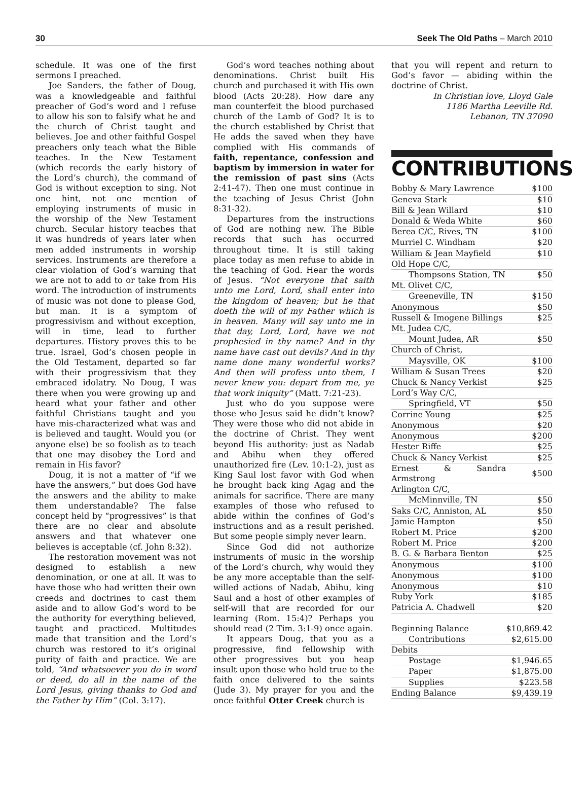30 Seek The Old Paths – March 2010
schedule. It was one of the first sermons I preached.
Joe Sanders, the father of Doug, was a knowledgeable and faithful preacher of God’s word and I refuse to allow his son to falsify what he and the church of Christ taught and believes. Joe and other faithful Gospel preachers only teach what the Bible teaches. In the New Testament (which records the early history of the Lord’s church), the command of God is without exception to sing. Not one hint, not one mention of employing instruments of music in the worship of the New Testament church. Secular history teaches that it was hundreds of years later when men added instruments in worship services. Instruments are therefore a clear violation of God’s warning that we are not to add to or take from His word. The introduction of instruments of music was not done to please God, but man. It is a symptom of progressivism and without exception, will in time, lead to further departures. History proves this to be true. Israel, God’s chosen people in the Old Testament, departed so far with their progressivism that they embraced idolatry. No Doug, I was there when you were growing up and heard what your father and other faithful Christians taught and you have mis-characterized what was and is believed and taught. Would you (or anyone else) be so foolish as to teach that one may disobey the Lord and remain in His favor?
Doug, it is not a matter of “if we have the answers,” but does God have the answers and the ability to make them understandable? The false concept held by “progressives” is that there are no clear and absolute answers and that whatever one believes is acceptable (cf. John 8:32).
The restoration movement was not designed to establish a new denomination, or one at all. It was to have those who had written their own creeds and doctrines to cast them aside and to allow God’s word to be the authority for everything believed, taught and practiced. Multitudes made that transition and the Lord’s church was restored to it’s original purity of faith and practice. We are told, “And whatsoever you do in word or deed, do all in the name of the Lord Jesus, giving thanks to God and the Father by Him” (Col. 3:17).
God’s word teaches nothing about denominations. Christ built His church and purchased it with His own blood (Acts 20:28). How dare any man counterfeit the blood purchased church of the Lamb of God? It is to the church established by Christ that He adds the saved when they have complied with His commands of faith, repentance, confession and baptism by immersion in water for the remission of past sins (Acts 2:41-47). Then one must continue in the teaching of Jesus Christ (John 8:31-32).
Departures from the instructions of God are nothing new. The Bible records that such has occurred throughout time. It is still taking place today as men refuse to abide in the teaching of God. Hear the words of Jesus. “Not everyone that saith unto me Lord, Lord, shall enter into the kingdom of heaven; but he that doeth the will of my Father which is in heaven. Many will say unto me in that day, Lord, Lord, have we not prophesied in thy name? And in thy name have cast out devils? And in thy name done many wonderful works? And then will profess unto them, I never knew you: depart from me, ye that work iniquity” (Matt. 7:21-23).
Just who do you suppose were those who Jesus said he didn’t know? They were those who did not abide in the doctrine of Christ. They went beyond His authority: just as Nadab and Abihu when they offered unauthorized fire (Lev. 10:1-2), just as King Saul lost favor with God when he brought back king Agag and the animals for sacrifice. There are many examples of those who refused to abide within the confines of God’s instructions and as a result perished. But some people simply never learn.
Since God did not authorize instruments of music in the worship of the Lord’s church, why would they be any more acceptable than the self-willed actions of Nadab, Abihu, king Saul and a host of other examples of self-will that are recorded for our learning (Rom. 15:4)? Perhaps you should read (2 Tim. 3:1-9) once again.
It appears Doug, that you as a progressive, find fellowship with other progressives but you heap insult upon those who hold true to the faith once delivered to the saints (Jude 3). My prayer for you and the once faithful Otter Creek church is
that you will repent and return to God’s favor — abiding within the doctrine of Christ.
In Christian love, Lloyd Gale
1186 Martha Leeville Rd.
Lebanon, TN 37090
CONTRIBUTIONS
| Bobby & Mary Lawrence | $100 |
| Geneva Stark | $10 |
| Bill & Jean Willard | $10 |
| Donald & Weda White | $60 |
| Berea C/C, Rives, TN | $100 |
| Murriel C. Windham | $20 |
| William & Jean Mayfield | $10 |
| Old Hope C/C, | |
| Thompsons Station, TN | $50 |
| Mt. Olivet C/C, | |
| Greeneville, TN | $150 |
| Anonymous | $50 |
| Russell & Imogene Billings | $25 |
| Mt. Judea C/C, | |
| Mount Judea, AR | $50 |
| Church of Christ, | |
| Maysville, OK | $100 |
| William & Susan Trees | $20 |
| Chuck & Nancy Verkist | $25 |
| Lord’s Way C/C, | |
| Springfield, VT | $50 |
| Corrine Young | $25 |
| Anonymous | $20 |
| Anonymous | $200 |
| Hester Riffe | $25 |
| Chuck & Nancy Verkist | $25 |
| Ernest & Sandra Armstrong | $500 |
| Arlington C/C, | |
| McMinnville, TN | $50 |
| Saks C/C, Anniston, AL | $50 |
| Jamie Hampton | $50 |
| Robert M. Price | $200 |
| Robert M. Price | $200 |
| B. G. & Barbara Benton | $25 |
| Anonymous | $100 |
| Anonymous | $100 |
| Anonymous | $10 |
| Ruby York | $185 |
| Patricia A. Chadwell | $20 |
| Beginning Balance | $10,869.42 |
| Contributions | $2,615.00 |
| Debits | |
| Postage | $1,946.65 |
| Paper | $1,875.00 |
| Supplies | $223.58 |
| Ending Balance | $9,439.19 |